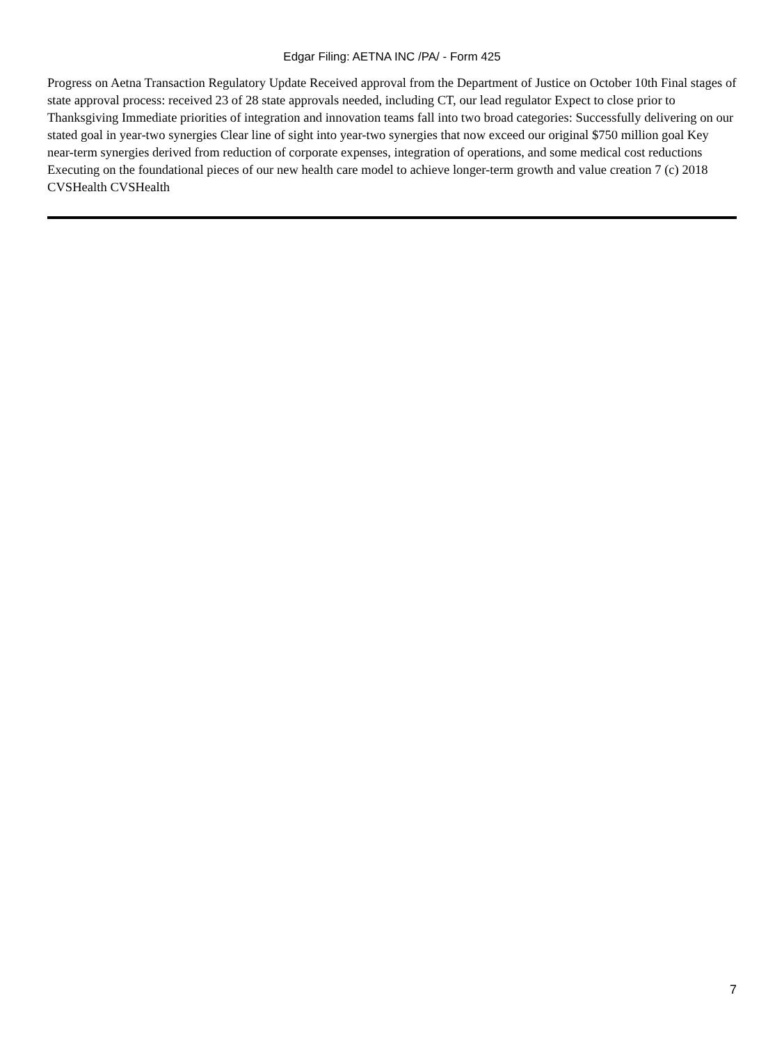Edgar Filing: AETNA INC /PA/ - Form 425
Progress on Aetna Transaction Regulatory Update Received approval from the Department of Justice on October 10th Final stages of state approval process: received 23 of 28 state approvals needed, including CT, our lead regulator Expect to close prior to Thanksgiving Immediate priorities of integration and innovation teams fall into two broad categories: Successfully delivering on our stated goal in year-two synergies Clear line of sight into year-two synergies that now exceed our original $750 million goal Key near-term synergies derived from reduction of corporate expenses, integration of operations, and some medical cost reductions Executing on the foundational pieces of our new health care model to achieve longer-term growth and value creation 7 (c) 2018 CVSHealth CVSHealth
7